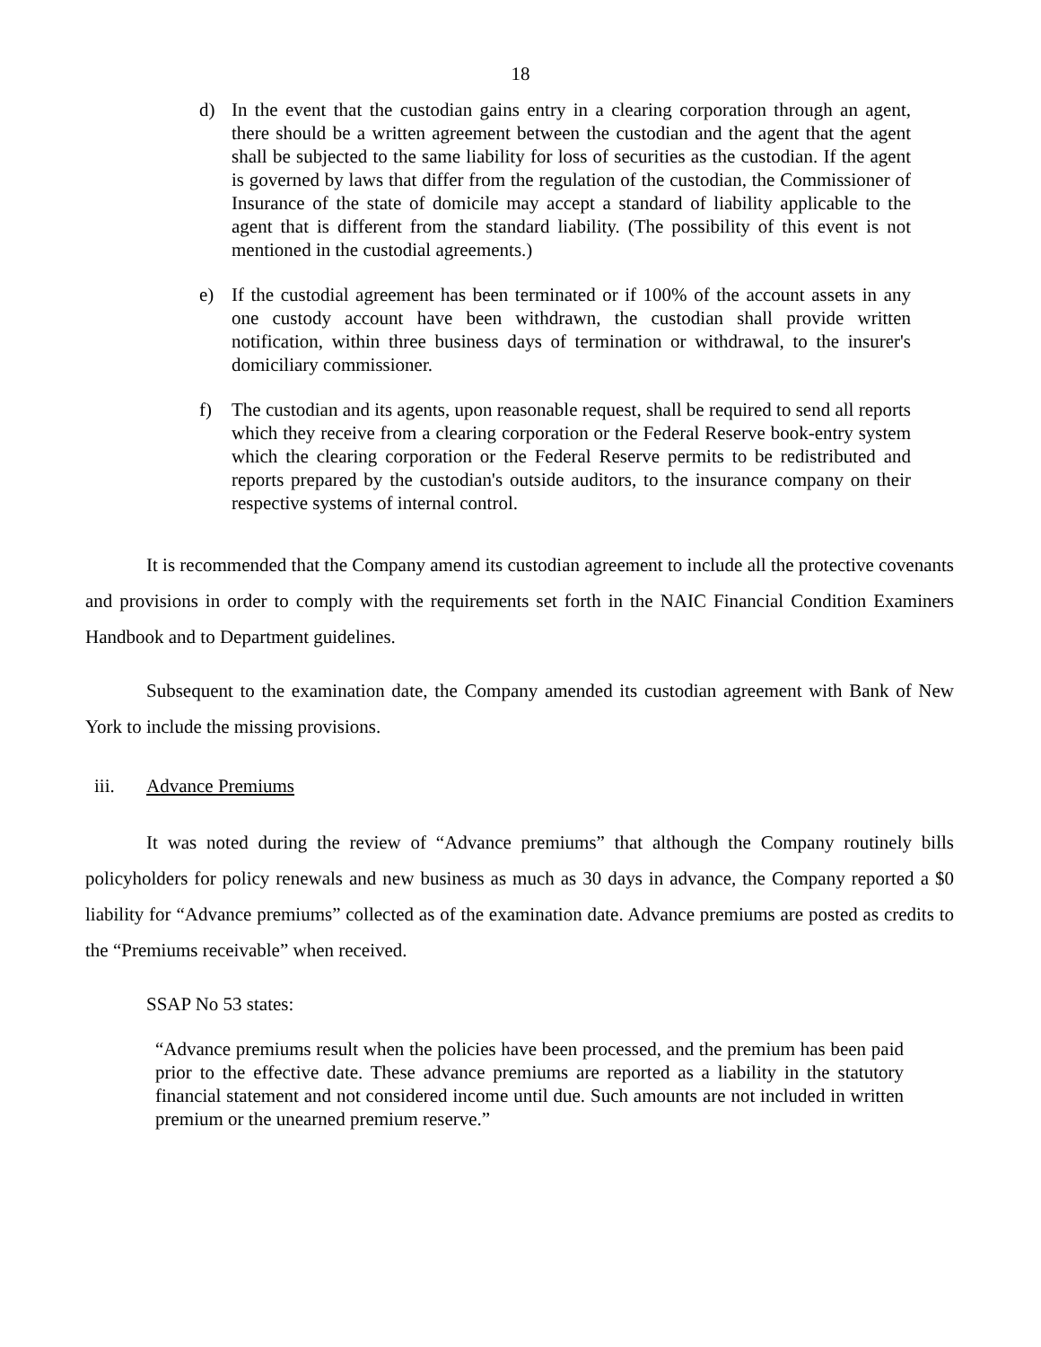18
d) In the event that the custodian gains entry in a clearing corporation through an agent, there should be a written agreement between the custodian and the agent that the agent shall be subjected to the same liability for loss of securities as the custodian. If the agent is governed by laws that differ from the regulation of the custodian, the Commissioner of Insurance of the state of domicile may accept a standard of liability applicable to the agent that is different from the standard liability. (The possibility of this event is not mentioned in the custodial agreements.)
e) If the custodial agreement has been terminated or if 100% of the account assets in any one custody account have been withdrawn, the custodian shall provide written notification, within three business days of termination or withdrawal, to the insurer's domiciliary commissioner.
f) The custodian and its agents, upon reasonable request, shall be required to send all reports which they receive from a clearing corporation or the Federal Reserve book-entry system which the clearing corporation or the Federal Reserve permits to be redistributed and reports prepared by the custodian's outside auditors, to the insurance company on their respective systems of internal control.
It is recommended that the Company amend its custodian agreement to include all the protective covenants and provisions in order to comply with the requirements set forth in the NAIC Financial Condition Examiners Handbook and to Department guidelines.
Subsequent to the examination date, the Company amended its custodian agreement with Bank of New York to include the missing provisions.
iii. Advance Premiums
It was noted during the review of “Advance premiums” that although the Company routinely bills policyholders for policy renewals and new business as much as 30 days in advance, the Company reported a $0 liability for “Advance premiums” collected as of the examination date. Advance premiums are posted as credits to the “Premiums receivable” when received.
SSAP No 53 states:
“Advance premiums result when the policies have been processed, and the premium has been paid prior to the effective date. These advance premiums are reported as a liability in the statutory financial statement and not considered income until due. Such amounts are not included in written premium or the unearned premium reserve.”